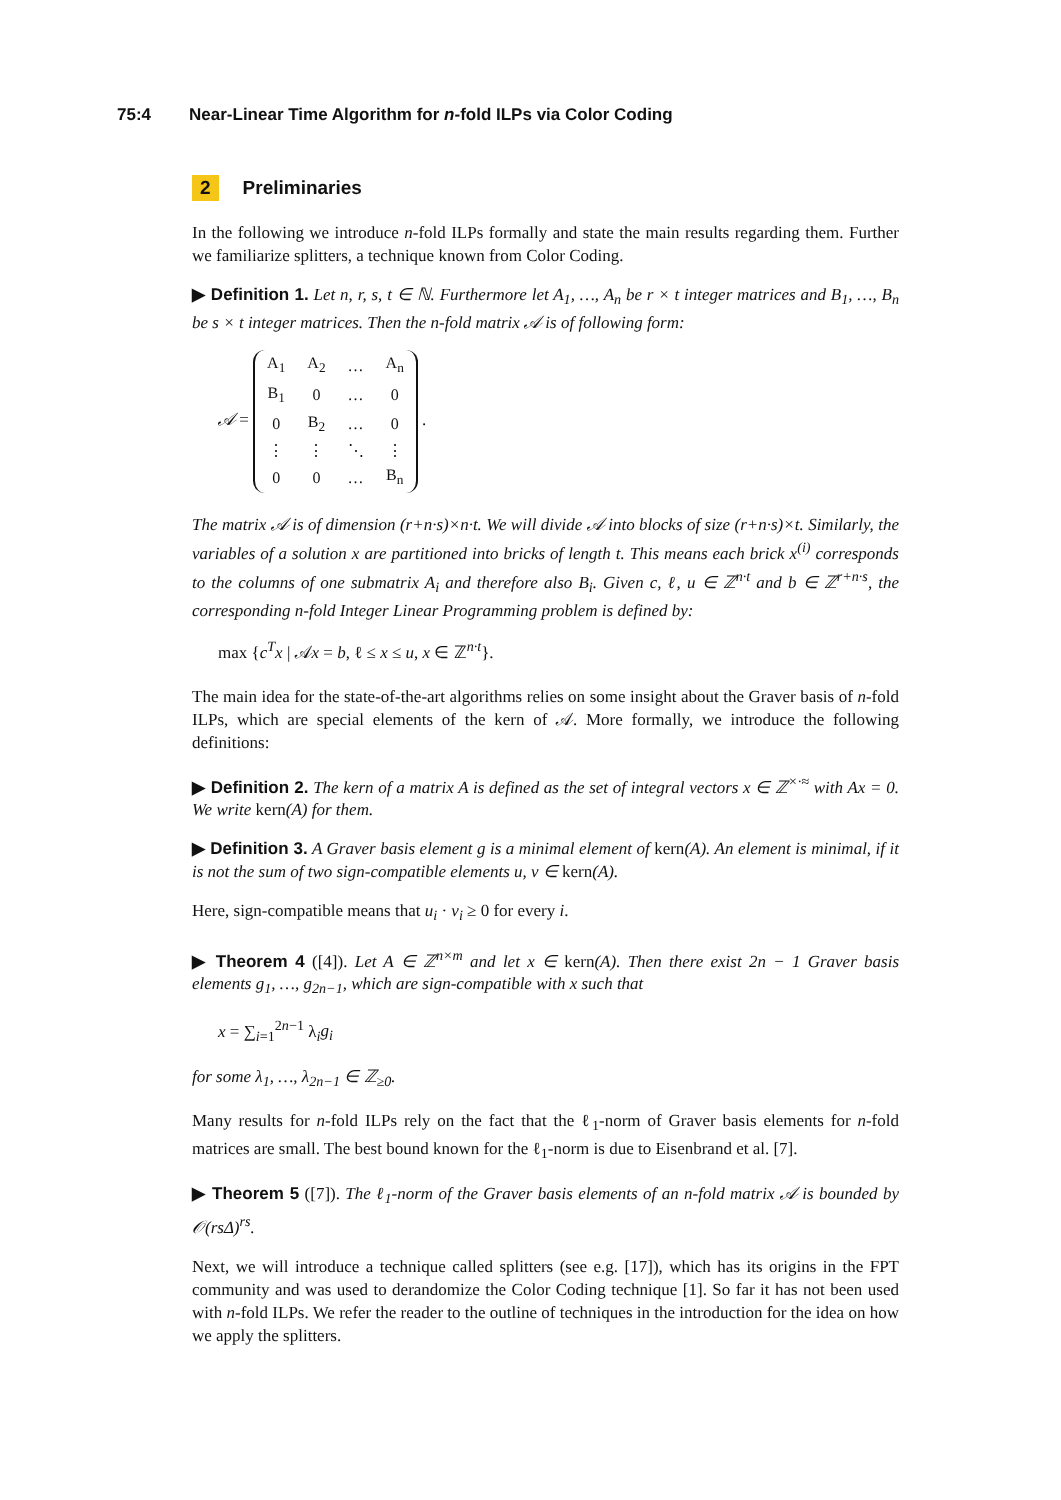75:4 Near-Linear Time Algorithm for n-fold ILPs via Color Coding
2 Preliminaries
In the following we introduce n-fold ILPs formally and state the main results regarding them. Further we familiarize splitters, a technique known from Color Coding.
▶ Definition 1. Let n, r, s, t ∈ ℕ. Furthermore let A<sub>1</sub>, …, A<sub>n</sub> be r × t integer matrices and B<sub>1</sub>, …, B<sub>n</sub> be s × t integer matrices. Then the n-fold matrix 𝒜 is of following form:
𝒜 =
| A<sub>1</sub> | A<sub>2</sub> | … | A<sub>n</sub> |
| B<sub>1</sub> | 0 | … | 0 |
| 0 | B<sub>2</sub> | … | 0 |
| ⋮ | ⋮ | ⋱ | ⋮ |
| 0 | 0 | … | B<sub>n</sub> |
.
The matrix 𝒜 is of dimension (r+n·s)×n·t. We will divide 𝒜 into blocks of size (r+n·s)×t. Similarly, the variables of a solution x are partitioned into bricks of length t. This means each brick x<sup>(i)</sup> corresponds to the columns of one submatrix A<sub>i</sub> and therefore also B<sub>i</sub>. Given c, ℓ, u ∈ ℤ<sup>n·t</sup> and b ∈ ℤ<sup>r+n·s</sup>, the corresponding n-fold Integer Linear Programming problem is defined by:
max {c<sup>T</sup>x | 𝒜x = b, ℓ ≤ x ≤ u, x ∈ ℤ<sup>n·t</sup>}.
The main idea for the state-of-the-art algorithms relies on some insight about the Graver basis of n-fold ILPs, which are special elements of the kern of 𝒜. More formally, we introduce the following definitions:
▶ Definition 2. The kern of a matrix A is defined as the set of integral vectors x ∈ ℤ<sup>×·≈</sup> with Ax = 0. We write kern(A) for them.
▶ Definition 3. A Graver basis element g is a minimal element of kern(A). An element is minimal, if it is not the sum of two sign-compatible elements u, v ∈ kern(A).
Here, sign-compatible means that u<sub>i</sub> · v<sub>i</sub> ≥ 0 for every i.
▶ Theorem 4 ([4]). Let A ∈ ℤ<sup>n×m</sup> and let x ∈ kern(A). Then there exist 2n − 1 Graver basis elements g<sub>1</sub>, …, g<sub>2n−1</sub>, which are sign-compatible with x such that
x = ∑<sub>i=1</sub><sup>2n−1</sup> λ<sub>i</sub>g<sub>i</sub>
for some λ<sub>1</sub>, …, λ<sub>2n−1</sub> ∈ ℤ<sub>≥0</sub>.
Many results for n-fold ILPs rely on the fact that the ℓ<sub>1</sub>-norm of Graver basis elements for n-fold matrices are small. The best bound known for the ℓ<sub>1</sub>-norm is due to Eisenbrand et al. [7].
▶ Theorem 5 ([7]). The ℓ<sub>1</sub>-norm of the Graver basis elements of an n-fold matrix 𝒜 is bounded by 𝒪(rsΔ)<sup>rs</sup>.
Next, we will introduce a technique called splitters (see e.g. [17]), which has its origins in the FPT community and was used to derandomize the Color Coding technique [1]. So far it has not been used with n-fold ILPs. We refer the reader to the outline of techniques in the introduction for the idea on how we apply the splitters.